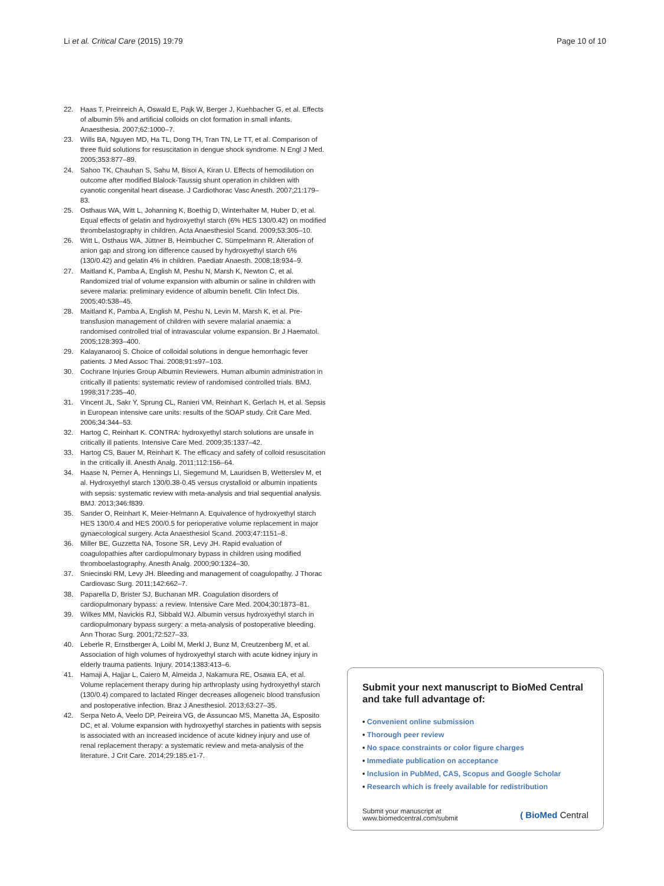Li et al. Critical Care (2015) 19:79
Page 10 of 10
22. Haas T, Preinreich A, Oswald E, Pajk W, Berger J, Kuehbacher G, et al. Effects of albumin 5% and artificial colloids on clot formation in small infants. Anaesthesia. 2007;62:1000–7.
23. Wills BA, Nguyen MD, Ha TL, Dong TH, Tran TN, Le TT, et al. Comparison of three fluid solutions for resuscitation in dengue shock syndrome. N Engl J Med. 2005;353:877–89.
24. Sahoo TK, Chauhan S, Sahu M, Bisoi A, Kiran U. Effects of hemodilution on outcome after modified Blalock-Taussig shunt operation in children with cyanotic congenital heart disease. J Cardiothorac Vasc Anesth. 2007;21:179–83.
25. Osthaus WA, Witt L, Johanning K, Boethig D, Winterhalter M, Huber D, et al. Equal effects of gelatin and hydroxyethyl starch (6% HES 130/0.42) on modified thrombelastography in children. Acta Anaesthesiol Scand. 2009;53:305–10.
26. Witt L, Osthaus WA, Jüttner B, Heimbucher C, Sümpelmann R. Alteration of anion gap and strong ion difference caused by hydroxyethyl starch 6% (130/0.42) and gelatin 4% in children. Paediatr Anaesth. 2008;18:934–9.
27. Maitland K, Pamba A, English M, Peshu N, Marsh K, Newton C, et al. Randomized trial of volume expansion with albumin or saline in children with severe malaria: preliminary evidence of albumin benefit. Clin Infect Dis. 2005;40:538–45.
28. Maitland K, Pamba A, English M, Peshu N, Levin M, Marsh K, et al. Pre-transfusion management of children with severe malarial anaemia: a randomised controlled trial of intravascular volume expansion. Br J Haematol. 2005;128:393–400.
29. Kalayanarooj S. Choice of colloidal solutions in dengue hemorrhagic fever patients. J Med Assoc Thai. 2008;91:s97–103.
30. Cochrane Injuries Group Albumin Reviewers. Human albumin administration in critically ill patients: systematic review of randomised controlled trials. BMJ. 1998;317:235–40.
31. Vincent JL, Sakr Y, Sprung CL, Ranieri VM, Reinhart K, Gerlach H, et al. Sepsis in European intensive care units: results of the SOAP study. Crit Care Med. 2006;34:344–53.
32. Hartog C, Reinhart K. CONTRA: hydroxyethyl starch solutions are unsafe in critically ill patients. Intensive Care Med. 2009;35:1337–42.
33. Hartog CS, Bauer M, Reinhart K. The efficacy and safety of colloid resuscitation in the critically ill. Anesth Analg. 2011;112:156–64.
34. Haase N, Perner A, Hennings LI, Siegemund M, Lauridsen B, Wetterslev M, et al. Hydroxyethyl starch 130/0.38-0.45 versus crystalloid or albumin inpatients with sepsis: systematic review with meta-analysis and trial sequential analysis. BMJ. 2013;346:f839.
35. Sander O, Reinhart K, Meier-Helmann A. Equivalence of hydroxyethyl starch HES 130/0.4 and HES 200/0.5 for perioperative volume replacement in major gynaecological surgery. Acta Anaesthesiol Scand. 2003;47:1151–8.
36. Miller BE, Guzzetta NA, Tosone SR, Levy JH. Rapid evaluation of coagulopathies after cardiopulmonary bypass in children using modified thromboelastography. Anesth Analg. 2000;90:1324–30.
37. Sniecinski RM, Levy JH. Bleeding and management of coagulopathy. J Thorac Cardiovasc Surg. 2011;142:662–7.
38. Paparella D, Brister SJ, Buchanan MR. Coagulation disorders of cardiopulmonary bypass: a review. Intensive Care Med. 2004;30:1873–81.
39. Wilkes MM, Navickis RJ, Sibbald WJ. Albumin versus hydroxyethyl starch in cardiopulmonary bypass surgery: a meta-analysis of postoperative bleeding. Ann Thorac Surg. 2001;72:527–33.
40. Leberle R, Ernstberger A, Loibl M, Merkl J, Bunz M, Creutzenberg M, et al. Association of high volumes of hydroxyethyl starch with acute kidney injury in elderly trauma patients. Injury. 2014;1383:413–6.
41. Hamaji A, Hajjar L, Caiero M, Almeida J, Nakamura RE, Osawa EA, et al. Volume replacement therapy during hip arthroplasty using hydroxyethyl starch (130/0.4) compared to lactated Ringer decreases allogeneic blood transfusion and postoperative infection. Braz J Anesthesiol. 2013;63:27–35.
42. Serpa Neto A, Veelo DP, Peireira VG, de Assuncao MS, Manetta JA, Esposito DC, et al. Volume expansion with hydroxyethyl starches in patients with sepsis is associated with an increased incidence of acute kidney injury and use of renal replacement therapy: a systematic review and meta-analysis of the literature. J Crit Care. 2014;29:185.e1-7.
Submit your next manuscript to BioMed Central and take full advantage of:
• Convenient online submission
• Thorough peer review
• No space constraints or color figure charges
• Immediate publication on acceptance
• Inclusion in PubMed, CAS, Scopus and Google Scholar
• Research which is freely available for redistribution
Submit your manuscript at
www.biomedcentral.com/submit
( BioMed Central